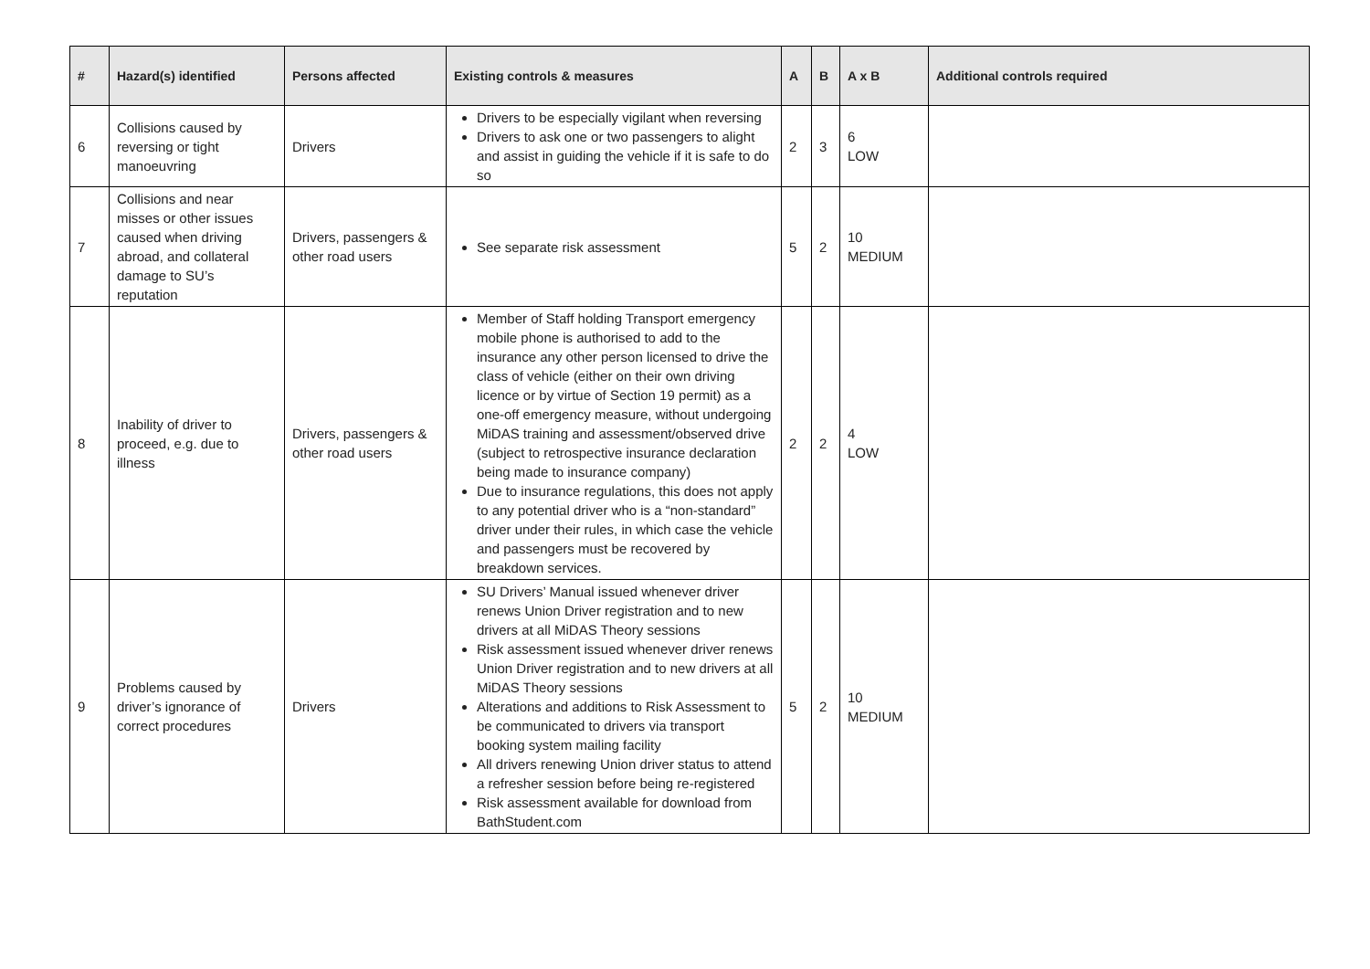| # | Hazard(s) identified | Persons affected | Existing controls & measures | A | B | A x B | Additional controls required |
| --- | --- | --- | --- | --- | --- | --- | --- |
| 6 | Collisions caused by reversing or tight manoeuvring | Drivers | Drivers to be especially vigilant when reversing Drivers to ask one or two passengers to alight and assist in guiding the vehicle if it is safe to do so | 2 | 3 | 6 LOW | |
| 7 | Collisions and near misses or other issues caused when driving abroad, and collateral damage to SU’s reputation | Drivers, passengers & other road users | See separate risk assessment | 5 | 2 | 10 MEDIUM | |
| 8 | Inability of driver to proceed, e.g. due to illness | Drivers, passengers & other road users | Member of Staff holding Transport emergency mobile phone is authorised to add to the insurance any other person licensed to drive the class of vehicle (either on their own driving licence or by virtue of Section 19 permit) as a one-off emergency measure, without undergoing MiDAS training and assessment/observed drive (subject to retrospective insurance declaration being made to insurance company) Due to insurance regulations, this does not apply to any potential driver who is a “non-standard” driver under their rules, in which case the vehicle and passengers must be recovered by breakdown services. | 2 | 2 | 4 LOW | |
| 9 | Problems caused by driver’s ignorance of correct procedures | Drivers | SU Drivers’ Manual issued whenever driver renews Union Driver registration and to new drivers at all MiDAS Theory sessions Risk assessment issued whenever driver renews Union Driver registration and to new drivers at all MiDAS Theory sessions Alterations and additions to Risk Assessment to be communicated to drivers via transport booking system mailing facility All drivers renewing Union driver status to attend a refresher session before being re-registered Risk assessment available for download from BathStudent.com | 5 | 2 | 10 MEDIUM | |